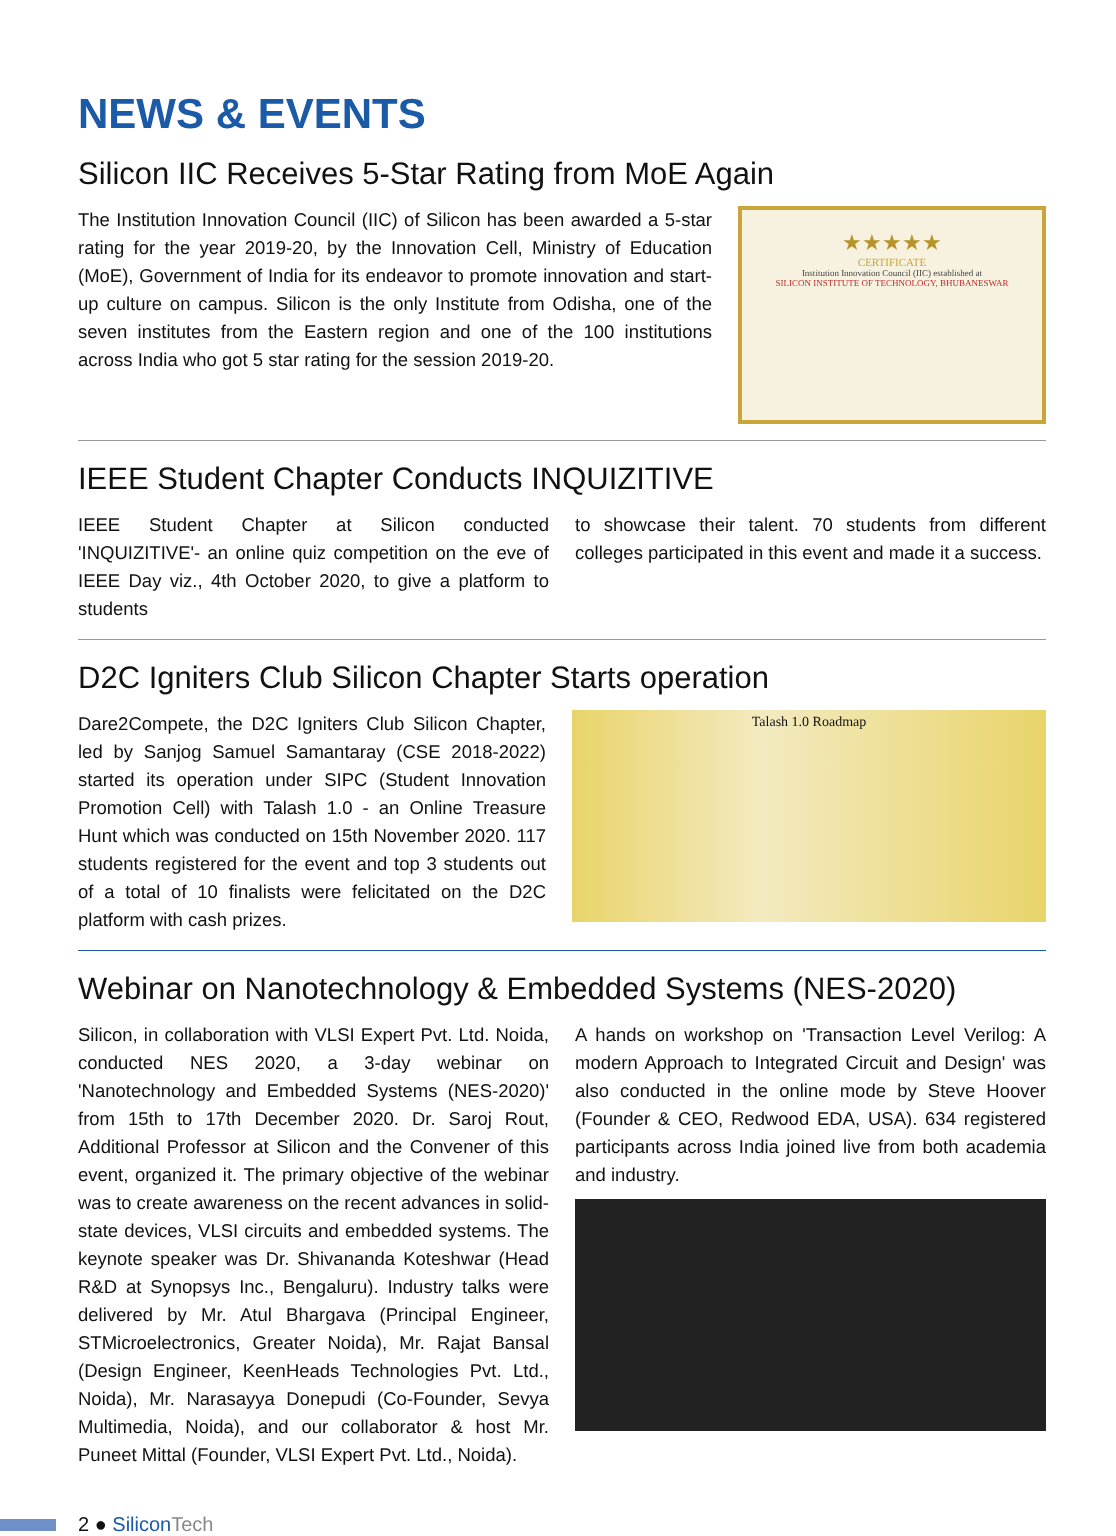NEWS & EVENTS
Silicon IIC Receives 5-Star Rating from MoE Again
The Institution Innovation Council (IIC) of Silicon has been awarded a 5-star rating for the year 2019-20, by the Innovation Cell, Ministry of Education (MoE), Government of India for its endeavor to promote innovation and start-up culture on campus. Silicon is the only Institute from Odisha, one of the seven institutes from the Eastern region and one of the 100 institutions across India who got 5 star rating for the session 2019-20.
★★★★★
CERTIFICATE
Institution Innovation Council (IIC) established at
SILICON INSTITUTE OF TECHNOLOGY, BHUBANESWAR
IEEE Student Chapter Conducts INQUIZITIVE
IEEE Student Chapter at Silicon conducted 'INQUIZITIVE'- an online quiz competition on the eve of IEEE Day viz., 4th October 2020, to give a platform to students
to showcase their talent. 70 students from different colleges participated in this event and made it a success.
D2C Igniters Club Silicon Chapter Starts operation
Dare2Compete, the D2C Igniters Club Silicon Chapter, led by Sanjog Samuel Samantaray (CSE 2018-2022) started its operation under SIPC (Student Innovation Promotion Cell) with Talash 1.0 - an Online Treasure Hunt which was conducted on 15th November 2020. 117 students registered for the event and top 3 students out of a total of 10 finalists were felicitated on the D2C platform with cash prizes.
Talash 1.0 Roadmap
Webinar on Nanotechnology & Embedded Systems (NES-2020)
Silicon, in collaboration with VLSI Expert Pvt. Ltd. Noida, conducted NES 2020, a 3-day webinar on 'Nanotechnology and Embedded Systems (NES-2020)' from 15th to 17th December 2020. Dr. Saroj Rout, Additional Professor at Silicon and the Convener of this event, organized it. The primary objective of the webinar was to create awareness on the recent advances in solid- state devices, VLSI circuits and embedded systems. The keynote speaker was Dr. Shivananda Koteshwar (Head R&D at Synopsys Inc., Bengaluru). Industry talks were delivered by Mr. Atul Bhargava (Principal Engineer, STMicroelectronics, Greater Noida), Mr. Rajat Bansal (Design Engineer, KeenHeads Technologies Pvt. Ltd., Noida), Mr. Narasayya Donepudi (Co-Founder, Sevya Multimedia, Noida), and our collaborator & host Mr. Puneet Mittal (Founder, VLSI Expert Pvt. Ltd., Noida).
A hands on workshop on 'Transaction Level Verilog: A modern Approach to Integrated Circuit and Design' was also conducted in the online mode by Steve Hoover (Founder & CEO, Redwood EDA, USA). 634 registered participants across India joined live from both academia and industry.
2 ● Silicon Tech